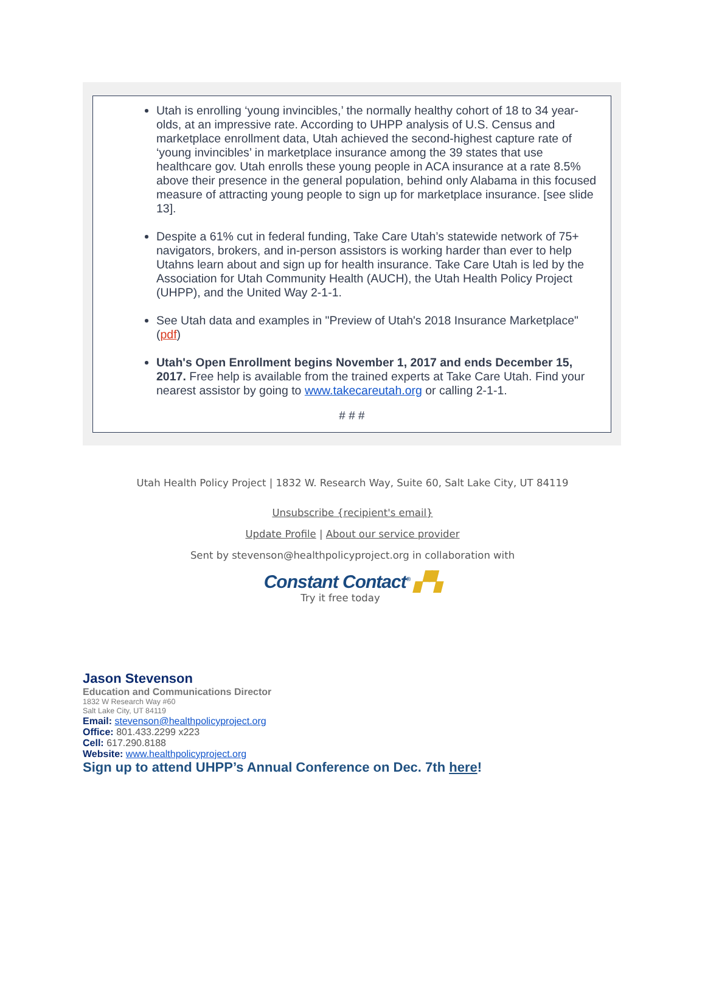Utah is enrolling ‘young invincibles,’ the normally healthy cohort of 18 to 34 year-olds, at an impressive rate. According to UHPP analysis of U.S. Census and marketplace enrollment data, Utah achieved the second-highest capture rate of ‘young invincibles’ in marketplace insurance among the 39 states that use healthcare gov. Utah enrolls these young people in ACA insurance at a rate 8.5% above their presence in the general population, behind only Alabama in this focused measure of attracting young people to sign up for marketplace insurance. [see slide 13].
Despite a 61% cut in federal funding, Take Care Utah’s statewide network of 75+ navigators, brokers, and in-person assistors is working harder than ever to help Utahns learn about and sign up for health insurance. Take Care Utah is led by the Association for Utah Community Health (AUCH), the Utah Health Policy Project (UHPP), and the United Way 2-1-1.
See Utah data and examples in "Preview of Utah's 2018 Insurance Marketplace" (pdf)
Utah's Open Enrollment begins November 1, 2017 and ends December 15, 2017. Free help is available from the trained experts at Take Care Utah. Find your nearest assistor by going to www.takecareutah.org or calling 2-1-1.
# # #
Utah Health Policy Project | 1832 W. Research Way, Suite 60, Salt Lake City, UT 84119
Unsubscribe {recipient's email}
Update Profile | About our service provider
Sent by stevenson@healthpolicyproject.org in collaboration with
Constant Contact<sup>®</sup> ▞▚
Try it free today
Jason Stevenson
Education and Communications Director
1832 W Research Way #60
Salt Lake City, UT 84119
Email: stevenson@healthpolicyproject.org
Office: 801.433.2299 x223
Cell: 617.290.8188
Website: www.healthpolicyproject.org
Sign up to attend UHPP’s Annual Conference on Dec. 7th here!